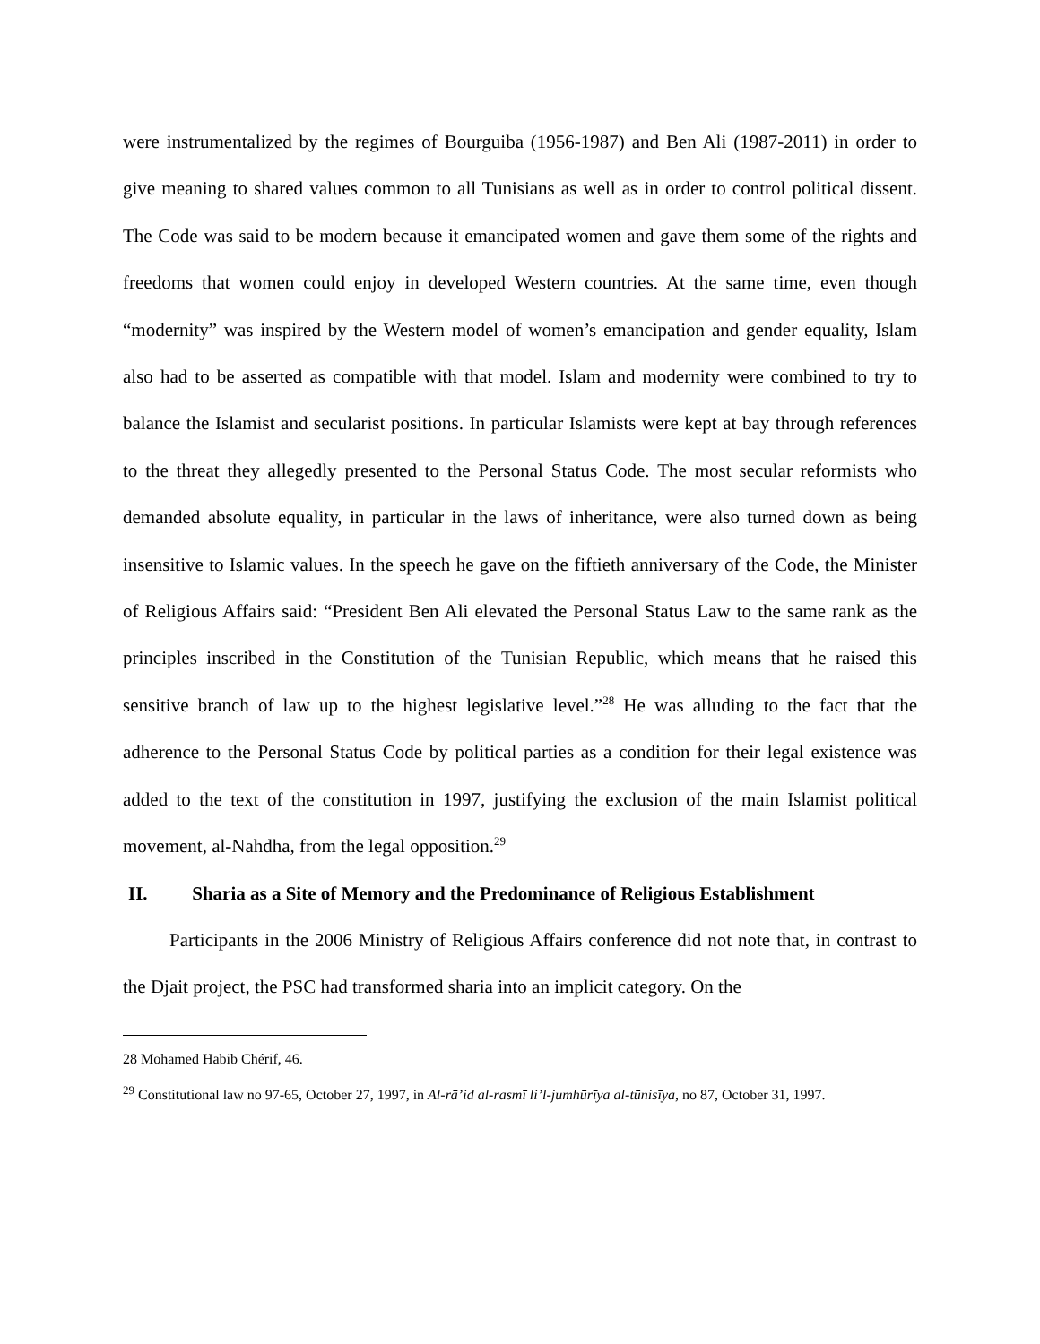were instrumentalized by the regimes of Bourguiba (1956-1987) and Ben Ali (1987-2011) in order to give meaning to shared values common to all Tunisians as well as in order to control political dissent. The Code was said to be modern because it emancipated women and gave them some of the rights and freedoms that women could enjoy in developed Western countries. At the same time, even though “modernity” was inspired by the Western model of women’s emancipation and gender equality, Islam also had to be asserted as compatible with that model. Islam and modernity were combined to try to balance the Islamist and secularist positions. In particular Islamists were kept at bay through references to the threat they allegedly presented to the Personal Status Code. The most secular reformists who demanded absolute equality, in particular in the laws of inheritance, were also turned down as being insensitive to Islamic values. In the speech he gave on the fiftieth anniversary of the Code, the Minister of Religious Affairs said: “President Ben Ali elevated the Personal Status Law to the same rank as the principles inscribed in the Constitution of the Tunisian Republic, which means that he raised this sensitive branch of law up to the highest legislative level.”<sup>28</sup> He was alluding to the fact that the adherence to the Personal Status Code by political parties as a condition for their legal existence was added to the text of the constitution in 1997, justifying the exclusion of the main Islamist political movement, al-Nahdha, from the legal opposition.<sup>29</sup>
II. Sharia as a Site of Memory and the Predominance of Religious Establishment
Participants in the 2006 Ministry of Religious Affairs conference did not note that, in contrast to the Djait project, the PSC had transformed sharia into an implicit category. On the
28 Mohamed Habib Chérif, 46.
<sup>29</sup> Constitutional law no 97-65, October 27, 1997, in Al-rā’id al-rasmī li’l-jumhūrīya al-tūnisīya, no 87, October 31, 1997.